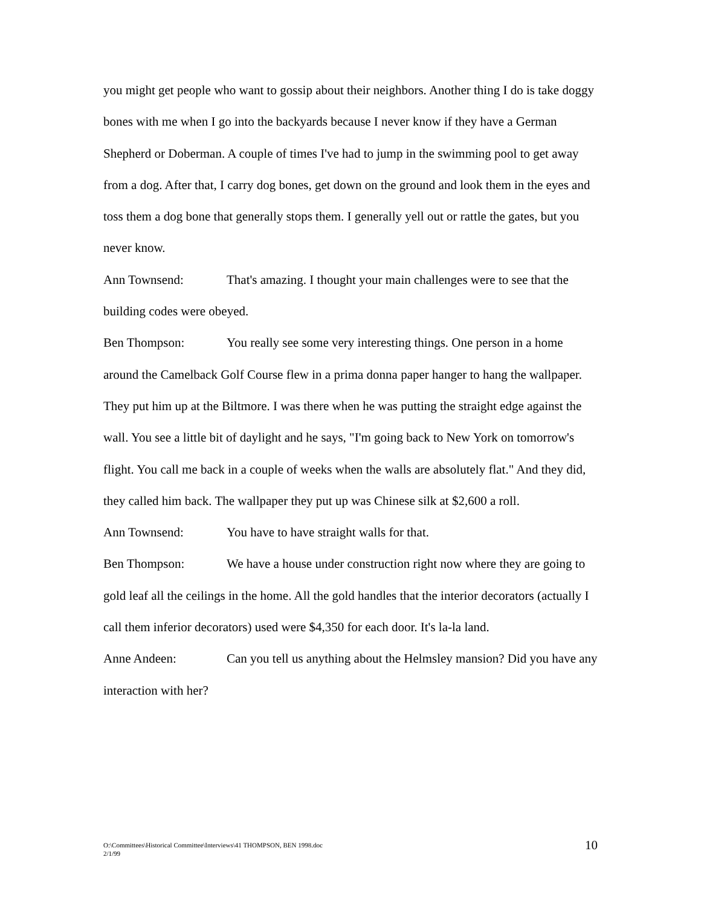you might get people who want to gossip about their neighbors. Another thing I do is take doggy bones with me when I go into the backyards because I never know if they have a German Shepherd or Doberman. A couple of times I've had to jump in the swimming pool to get away from a dog. After that, I carry dog bones, get down on the ground and look them in the eyes and toss them a dog bone that generally stops them. I generally yell out or rattle the gates, but you never know.
Ann Townsend: That's amazing. I thought your main challenges were to see that the building codes were obeyed.
Ben Thompson: You really see some very interesting things. One person in a home around the Camelback Golf Course flew in a prima donna paper hanger to hang the wallpaper. They put him up at the Biltmore. I was there when he was putting the straight edge against the wall. You see a little bit of daylight and he says, "I'm going back to New York on tomorrow's flight. You call me back in a couple of weeks when the walls are absolutely flat." And they did, they called him back. The wallpaper they put up was Chinese silk at $2,600 a roll.
Ann Townsend: You have to have straight walls for that.
Ben Thompson: We have a house under construction right now where they are going to gold leaf all the ceilings in the home. All the gold handles that the interior decorators (actually I call them inferior decorators) used were $4,350 for each door. It's la-la land.
Anne Andeen: Can you tell us anything about the Helmsley mansion? Did you have any interaction with her?
O:\Committees\Historical Committee\Interviews\41 THOMPSON, BEN 1998.doc
2/1/99
10